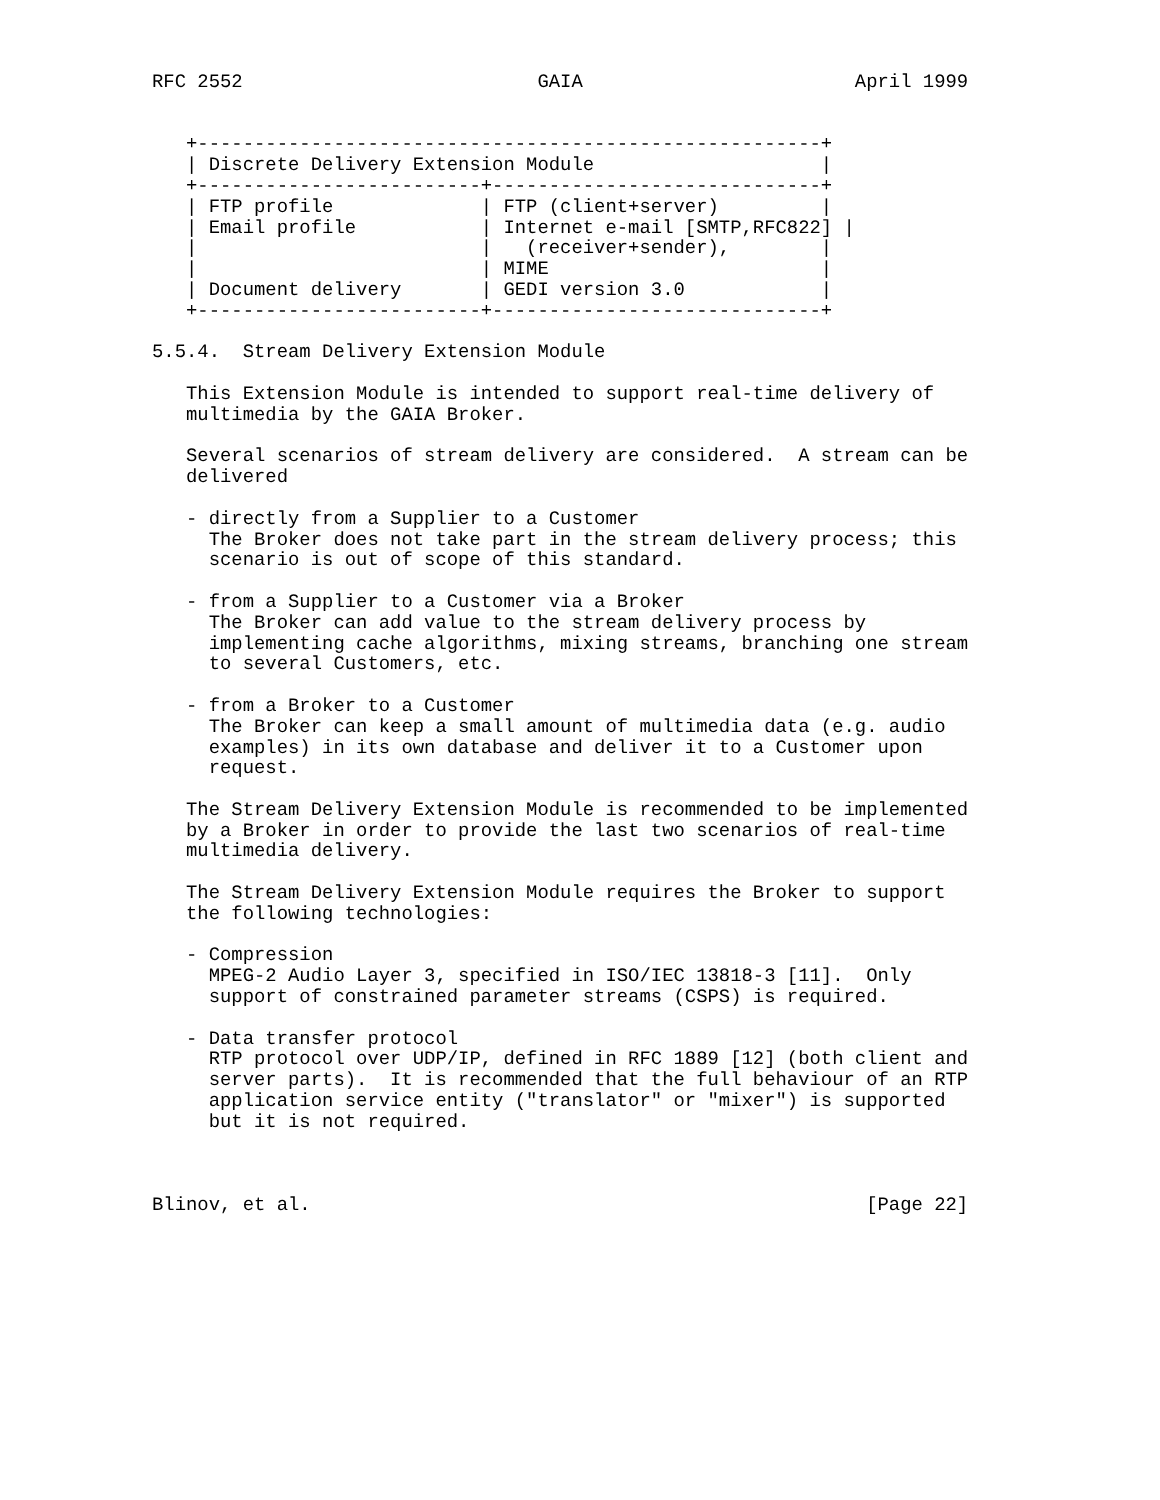RFC 2552                          GAIA                        April 1999


   +-------------------------------------------------------+
   | Discrete Delivery Extension Module                    |
   +-------------------------+-----------------------------+
   | FTP profile             | FTP (client+server)         |
   | Email profile           | Internet e-mail [SMTP,RFC822] |
   |                         |   (receiver+sender),        |
   |                         | MIME                        |
   | Document delivery       | GEDI version 3.0            |
   +-------------------------+-----------------------------+

5.5.4.  Stream Delivery Extension Module

   This Extension Module is intended to support real-time delivery of
   multimedia by the GAIA Broker.

   Several scenarios of stream delivery are considered.  A stream can be
   delivered

   - directly from a Supplier to a Customer
     The Broker does not take part in the stream delivery process; this
     scenario is out of scope of this standard.

   - from a Supplier to a Customer via a Broker
     The Broker can add value to the stream delivery process by
     implementing cache algorithms, mixing streams, branching one stream
     to several Customers, etc.

   - from a Broker to a Customer
     The Broker can keep a small amount of multimedia data (e.g. audio
     examples) in its own database and deliver it to a Customer upon
     request.

   The Stream Delivery Extension Module is recommended to be implemented
   by a Broker in order to provide the last two scenarios of real-time
   multimedia delivery.

   The Stream Delivery Extension Module requires the Broker to support
   the following technologies:

   - Compression
     MPEG-2 Audio Layer 3, specified in ISO/IEC 13818-3 [11].  Only
     support of constrained parameter streams (CSPS) is required.

   - Data transfer protocol
     RTP protocol over UDP/IP, defined in RFC 1889 [12] (both client and
     server parts).  It is recommended that the full behaviour of an RTP
     application service entity ("translator" or "mixer") is supported
     but it is not required.



Blinov, et al.                                                 [Page 22]